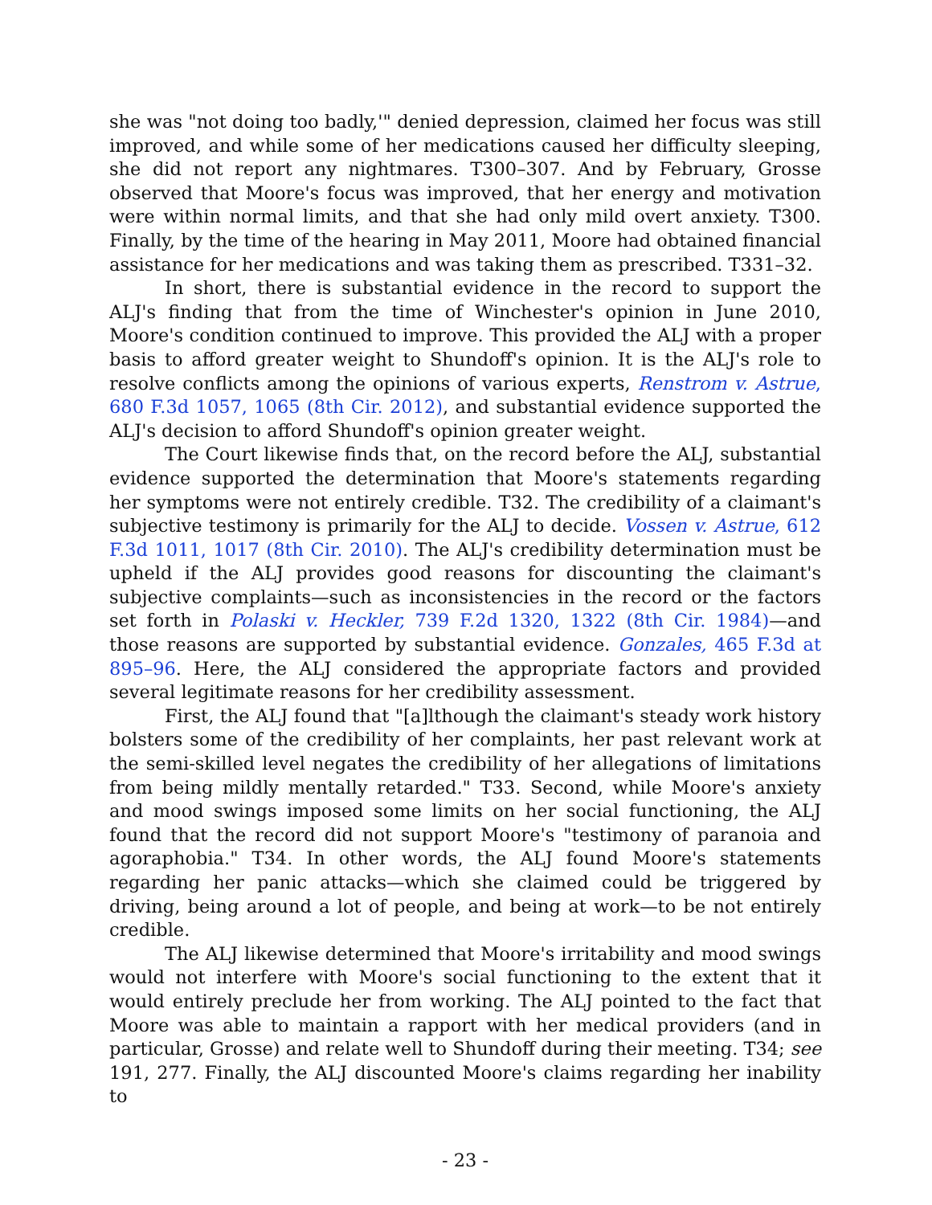she was "not doing too badly,'" denied depression, claimed her focus was still improved, and while some of her medications caused her difficulty sleeping, she did not report any nightmares. T300–307. And by February, Grosse observed that Moore's focus was improved, that her energy and motivation were within normal limits, and that she had only mild overt anxiety. T300. Finally, by the time of the hearing in May 2011, Moore had obtained financial assistance for her medications and was taking them as prescribed. T331–32.
In short, there is substantial evidence in the record to support the ALJ's finding that from the time of Winchester's opinion in June 2010, Moore's condition continued to improve. This provided the ALJ with a proper basis to afford greater weight to Shundoff's opinion. It is the ALJ's role to resolve conflicts among the opinions of various experts, Renstrom v. Astrue, 680 F.3d 1057, 1065 (8th Cir. 2012), and substantial evidence supported the ALJ's decision to afford Shundoff's opinion greater weight.
The Court likewise finds that, on the record before the ALJ, substantial evidence supported the determination that Moore's statements regarding her symptoms were not entirely credible. T32. The credibility of a claimant's subjective testimony is primarily for the ALJ to decide. Vossen v. Astrue, 612 F.3d 1011, 1017 (8th Cir. 2010). The ALJ's credibility determination must be upheld if the ALJ provides good reasons for discounting the claimant's subjective complaints—such as inconsistencies in the record or the factors set forth in Polaski v. Heckler, 739 F.2d 1320, 1322 (8th Cir. 1984)—and those reasons are supported by substantial evidence. Gonzales, 465 F.3d at 895–96. Here, the ALJ considered the appropriate factors and provided several legitimate reasons for her credibility assessment.
First, the ALJ found that "[a]lthough the claimant's steady work history bolsters some of the credibility of her complaints, her past relevant work at the semi-skilled level negates the credibility of her allegations of limitations from being mildly mentally retarded." T33. Second, while Moore's anxiety and mood swings imposed some limits on her social functioning, the ALJ found that the record did not support Moore's "testimony of paranoia and agoraphobia." T34. In other words, the ALJ found Moore's statements regarding her panic attacks—which she claimed could be triggered by driving, being around a lot of people, and being at work—to be not entirely credible.
The ALJ likewise determined that Moore's irritability and mood swings would not interfere with Moore's social functioning to the extent that it would entirely preclude her from working. The ALJ pointed to the fact that Moore was able to maintain a rapport with her medical providers (and in particular, Grosse) and relate well to Shundoff during their meeting. T34; see 191, 277. Finally, the ALJ discounted Moore's claims regarding her inability to
- 23 -